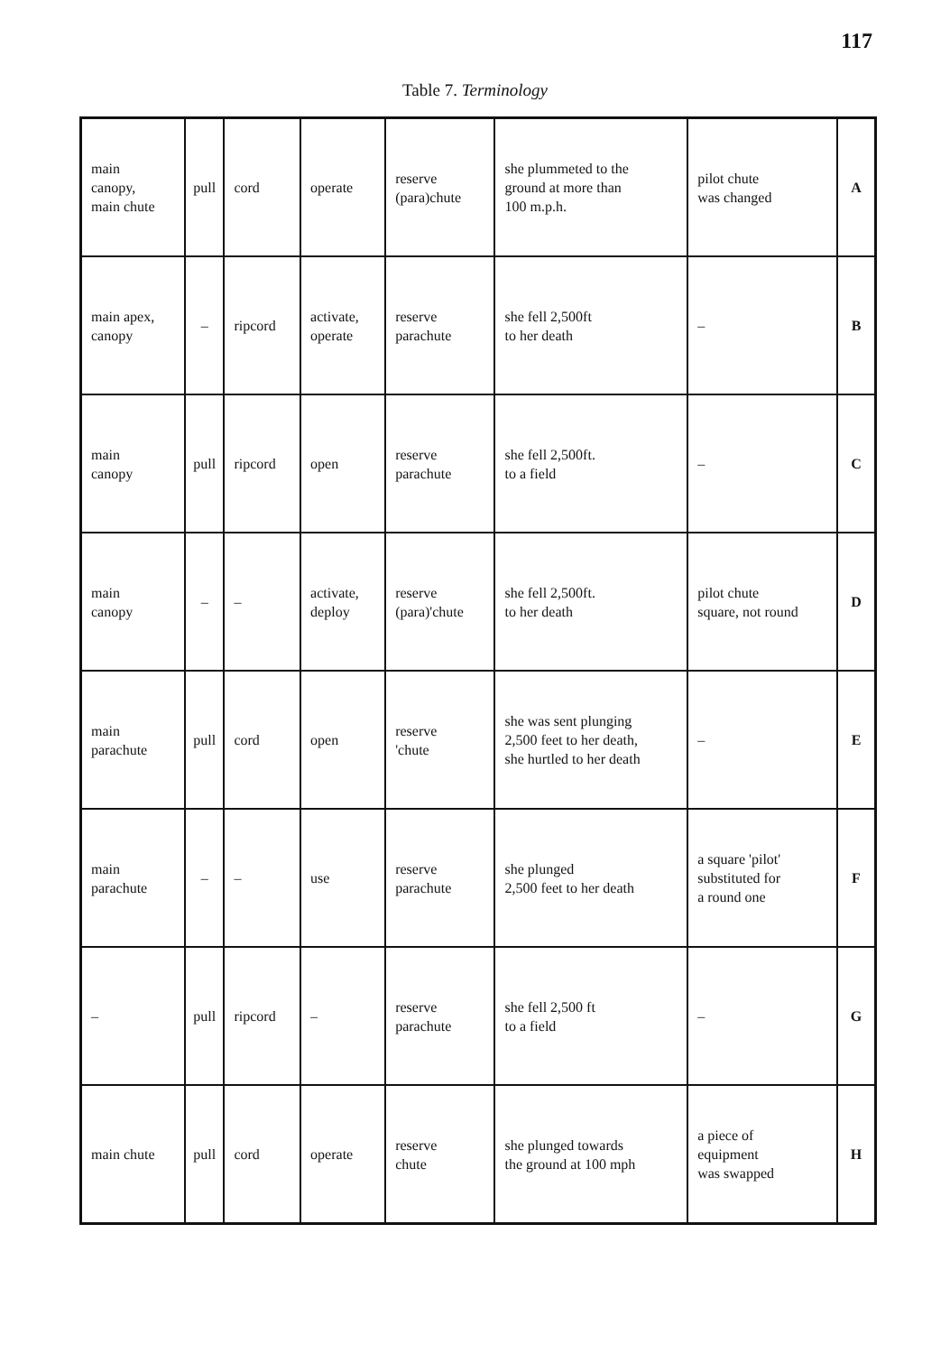117
Table 7. Terminology
| main canopy, main chute | pull | cord | operate | reserve (para)chute | she plummeted to the ground at more than 100 m.p.h. | pilot chute was changed | A |
| main apex, canopy | – | ripcord | activate, operate | reserve parachute | she fell 2,500ft to her death | – | B |
| main canopy | pull | ripcord | open | reserve parachute | she fell 2,500ft. to a field | – | C |
| main canopy | – | – | activate, deploy | reserve (para)'chute | she fell 2,500ft. to her death | pilot chute square, not round | D |
| main parachute | pull | cord | open | reserve 'chute | she was sent plunging 2,500 feet to her death, she hurtled to her death | – | E |
| main parachute | – | – | use | reserve parachute | she plunged 2,500 feet to her death | a square 'pilot' substituted for a round one | F |
| – | pull | ripcord | – | reserve parachute | she fell 2,500 ft to a field | – | G |
| main chute | pull | cord | operate | reserve chute | she plunged towards the ground at 100 mph | a piece of equipment was swapped | H |